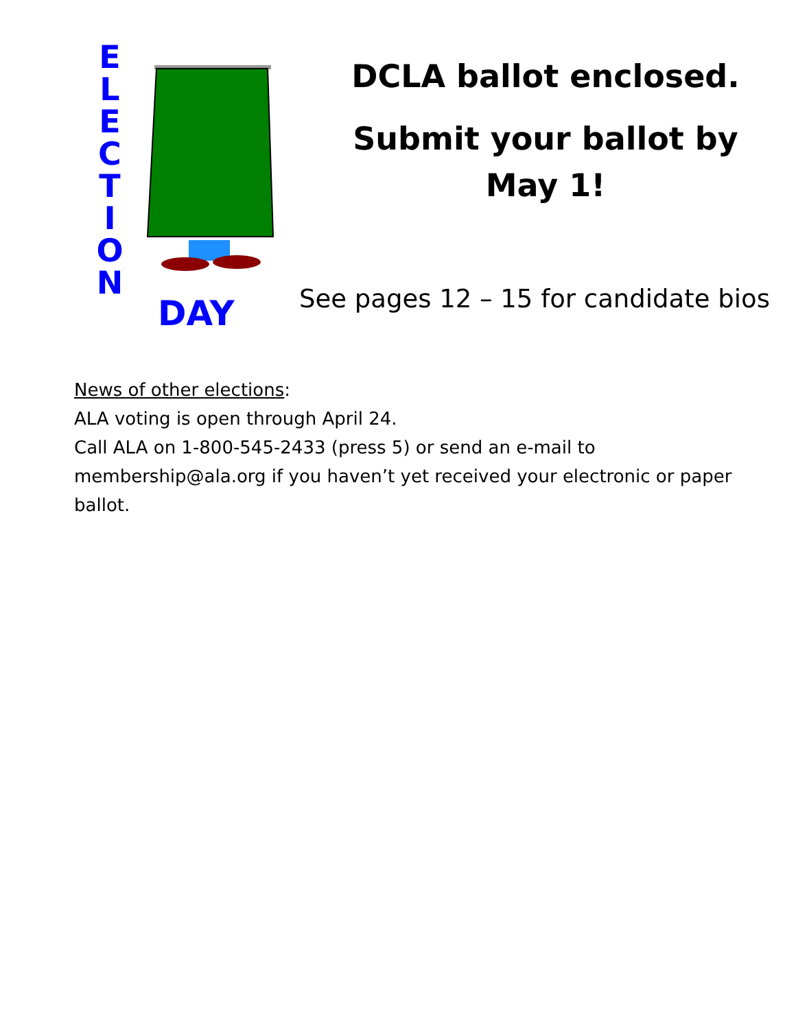E
L
E
C
T
I
O
N
DAY
DCLA ballot enclosed.
Submit your ballot by
May 1!
See pages 12 – 15 for candidate bios
News of other elections:
ALA voting is open through April 24.
Call ALA on 1-800-545-2433 (press 5) or send an e-mail to membership@ala.org if you haven’t yet received your electronic or paper ballot.